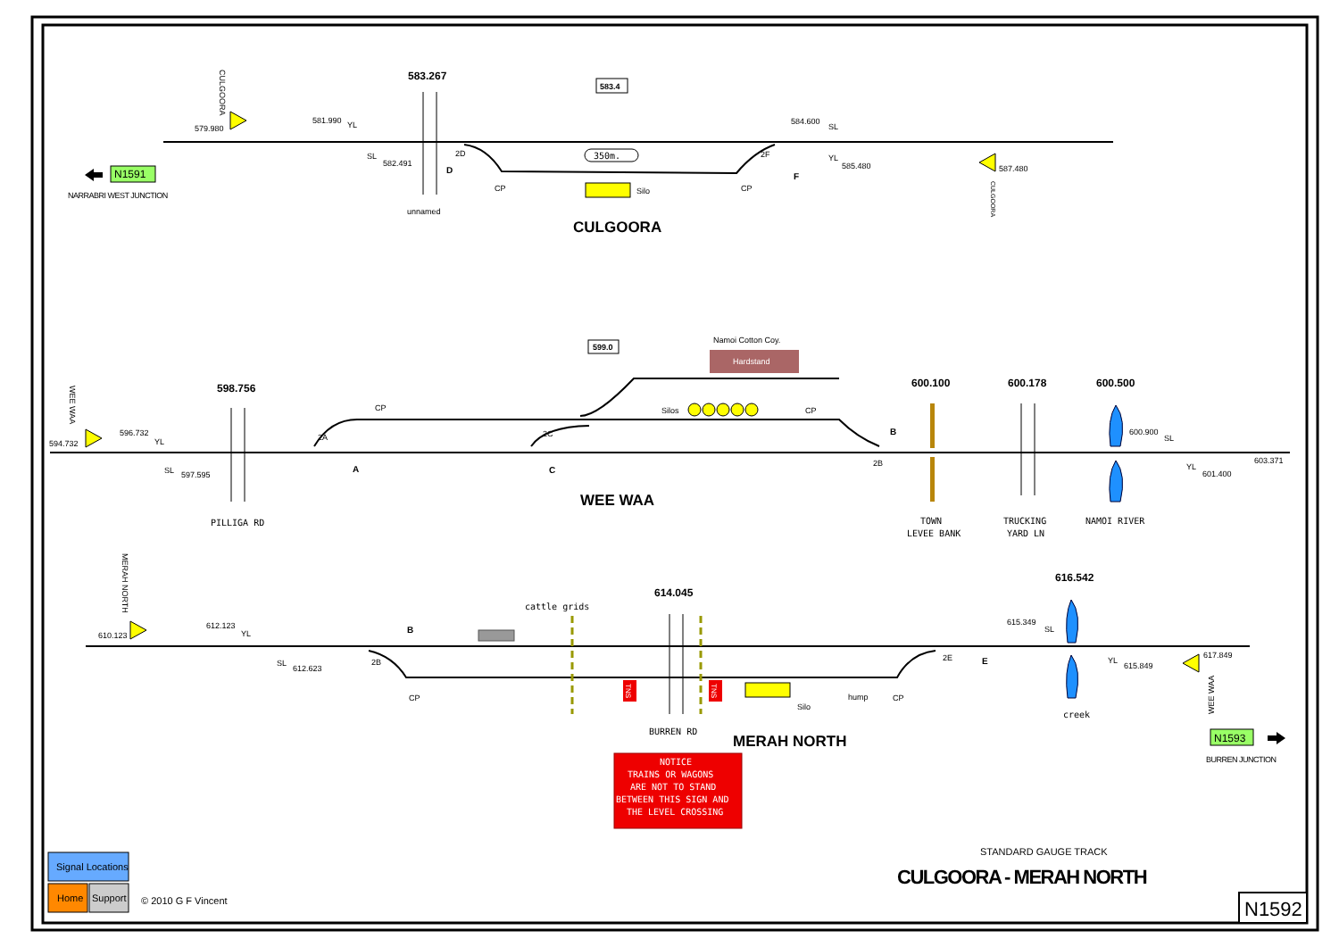CULGOORA
579.980
583.267
583.4
581.990
YL
SL
582.491
2D
D
CP
350m.
Silo
584.600
SL
2F
F
CP
YL
585.480
587.480
CULGOORA
N1591
NARRABRI WEST JUNCTION
unnamed
CULGOORA
WEE WAA
594.732
598.756
596.732
YL
SL
597.595
CP
2A
A
599.0
Namoi Cotton Coy.
Hardstand
Silos
CP
2C
C
B
2B
600.100
600.178
600.500
600.900
SL
603.371
YL
601.400
WEE WAA
PILLIGA RD
TOWN
LEVEE BANK
TRUCKING
YARD LN
NAMOI RIVER
MERAH NORTH
610.123
612.123
YL
SL
612.623
B
2B
CP
cattle grids
614.045
TNS
TNS
Silo
hump
CP
2E
E
616.542
615.349
SL
YL
615.849
617.849
WEE WAA
creek
BURREN RD
MERAH NORTH
NOTICE
TRAINS OR WAGONS
ARE NOT TO STAND
BETWEEN THIS SIGN AND
THE LEVEL CROSSING
N1593
BURREN JUNCTION
Signal Locations
Home
Support
© 2010 G F Vincent
STANDARD GAUGE TRACK
CULGOORA - MERAH NORTH
N1592